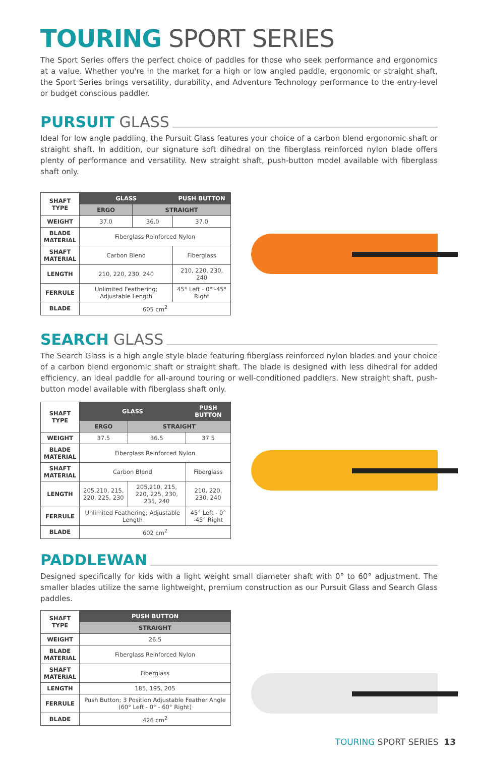TOURING SPORT SERIES
The Sport Series offers the perfect choice of paddles for those who seek performance and ergonomics at a value. Whether you're in the market for a high or low angled paddle, ergonomic or straight shaft, the Sport Series brings versatility, durability, and Adventure Technology performance to the entry-level or budget conscious paddler.
PURSUIT GLASS
Ideal for low angle paddling, the Pursuit Glass features your choice of a carbon blend ergonomic shaft or straight shaft. In addition, our signature soft dihedral on the fiberglass reinforced nylon blade offers plenty of performance and versatility. New straight shaft, push-button model available with fiberglass shaft only.
| SHAFT TYPE | GLASS | | PUSH BUTTON |
| | ERGO | STRAIGHT | |
| WEIGHT | 37.0 | 36.0 | 37.0 |
| BLADE MATERIAL | Fiberglass Reinforced Nylon | | |
| SHAFT MATERIAL | Carbon Blend | | Fiberglass |
| LENGTH | 210, 220, 230, 240 | | 210, 220, 230, 240 |
| FERRULE | Unlimited Feathering; Adjustable Length | | 45° Left - 0° -45° Right |
| BLADE | 605 cm<sup>2</sup> | | |
SEARCH GLASS
The Search Glass is a high angle style blade featuring fiberglass reinforced nylon blades and your choice of a carbon blend ergonomic shaft or straight shaft. The blade is designed with less dihedral for added efficiency, an ideal paddle for all-around touring or well-conditioned paddlers. New straight shaft, push-button model available with fiberglass shaft only.
| SHAFT TYPE | GLASS | | PUSH BUTTON |
| | ERGO | STRAIGHT | |
| WEIGHT | 37.5 | 36.5 | 37.5 |
| BLADE MATERIAL | Fiberglass Reinforced Nylon | | |
| SHAFT MATERIAL | Carbon Blend | | Fiberglass |
| LENGTH | 205,210, 215, 220, 225, 230 | 205,210, 215, 220, 225, 230, 235, 240 | 210, 220, 230, 240 |
| FERRULE | Unlimited Feathering; Adjustable Length | | 45° Left - 0° -45° Right |
| BLADE | 602 cm<sup>2</sup> | | |
PADDLEWAN
Designed specifically for kids with a light weight small diameter shaft with 0° to 60° adjustment. The smaller blades utilize the same lightweight, premium construction as our Pursuit Glass and Search Glass paddles.
| SHAFT TYPE | PUSH BUTTON |
| | STRAIGHT |
| WEIGHT | 26.5 |
| BLADE MATERIAL | Fiberglass Reinforced Nylon |
| SHAFT MATERIAL | Fiberglass |
| LENGTH | 185, 195, 205 |
| FERRULE | Push Button; 3 Position Adjustable Feather Angle (60° Left - 0° - 60° Right) |
| BLADE | 426 cm<sup>2</sup> |
TOURING SPORT SERIES 13